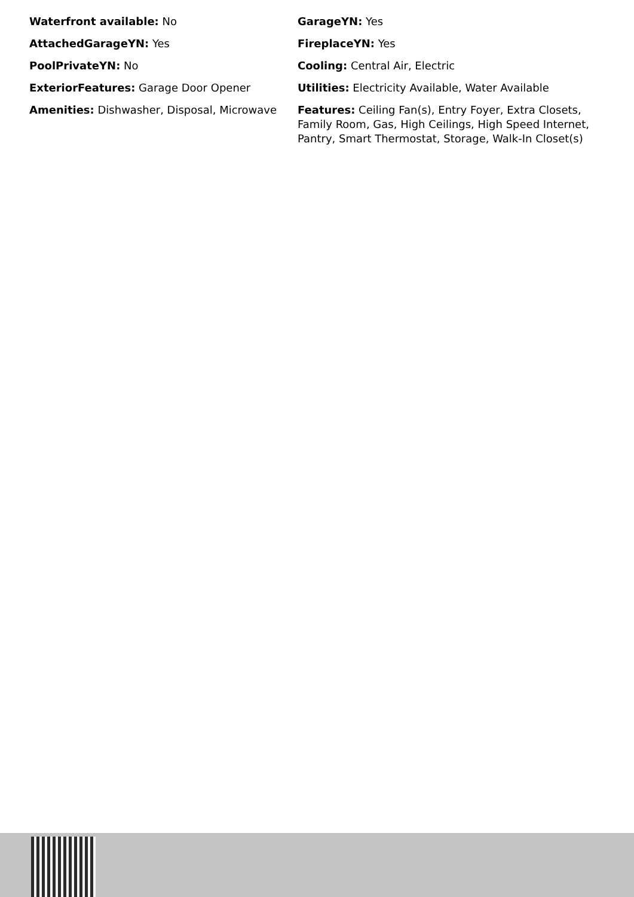Waterfront available: No
GarageYN: Yes
AttachedGarageYN: Yes
FireplaceYN: Yes
PoolPrivateYN: No
Cooling: Central Air, Electric
ExteriorFeatures: Garage Door Opener
Utilities: Electricity Available, Water Available
Amenities: Dishwasher, Disposal, Microwave
Features: Ceiling Fan(s), Entry Foyer, Extra Closets, Family Room, Gas, High Ceilings, High Speed Internet, Pantry, Smart Thermostat, Storage, Walk-In Closet(s)